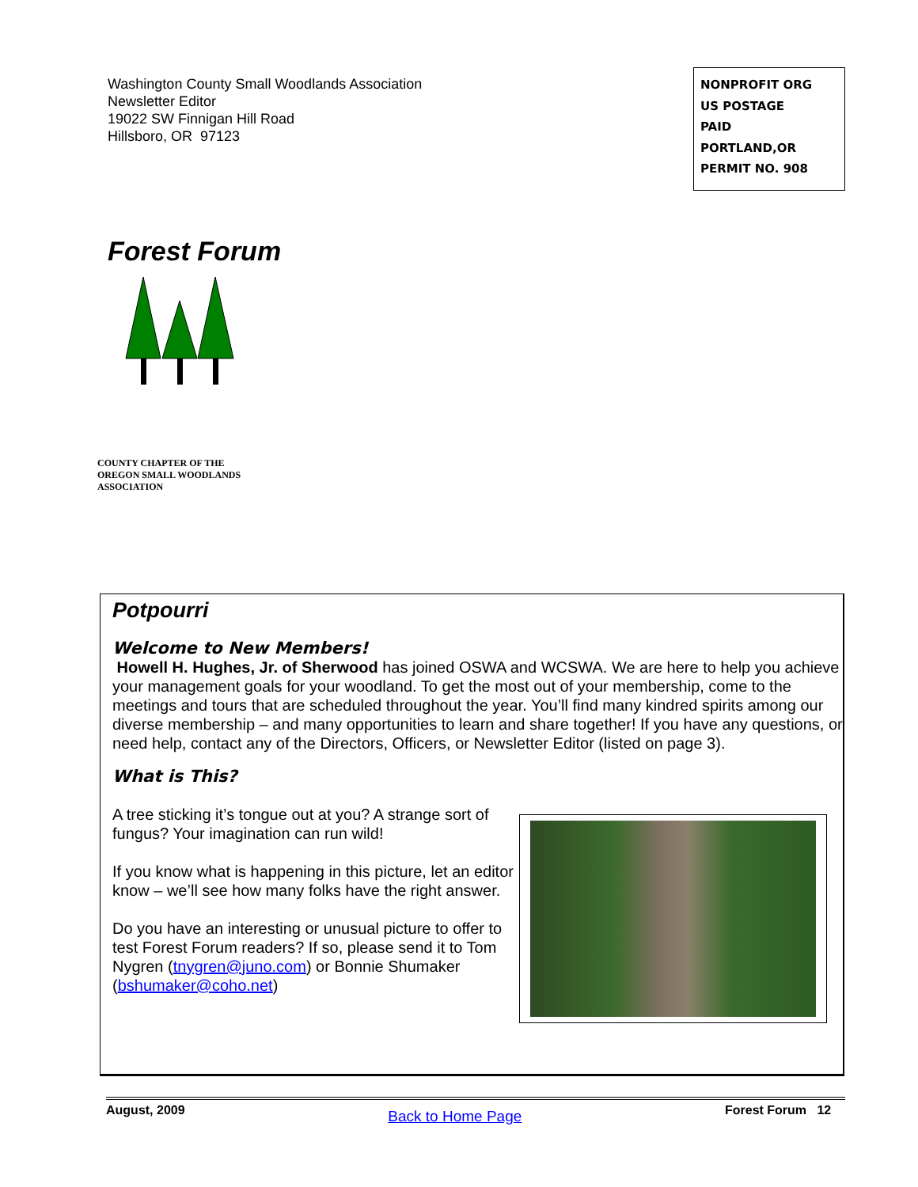Washington County Small Woodlands Association
Newsletter Editor
19022 SW Finnigan Hill Road
Hillsboro, OR 97123
NONPROFIT ORG
US POSTAGE
PAID
PORTLAND,OR
PERMIT NO. 908
Forest Forum
COUNTY CHAPTER OF THE
OREGON SMALL WOODLANDS
ASSOCIATION
Potpourri
Welcome to New Members!
Howell H. Hughes, Jr. of Sherwood has joined OSWA and WCSWA. We are here to help you achieve your management goals for your woodland. To get the most out of your membership, come to the meetings and tours that are scheduled throughout the year. You’ll find many kindred spirits among our diverse membership – and many opportunities to learn and share together! If you have any questions, or need help, contact any of the Directors, Officers, or Newsletter Editor (listed on page 3).
What is This?
A tree sticking it’s tongue out at you? A strange sort of fungus? Your imagination can run wild!
If you know what is happening in this picture, let an editor know – we’ll see how many folks have the right answer.
Do you have an interesting or unusual picture to offer to test Forest Forum readers? If so, please send it to Tom Nygren (tnygren@juno.com) or Bonnie Shumaker (bshumaker@coho.net)
August, 2009 Back to Home Page Forest Forum 12